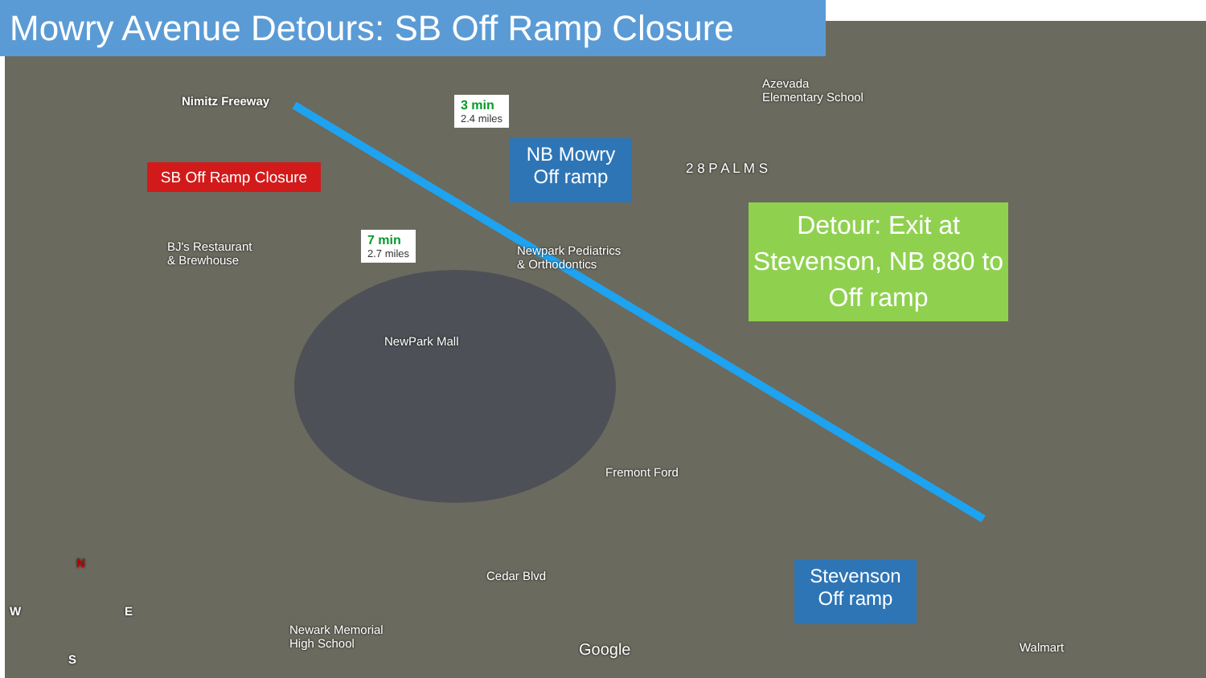Mowry Avenue Detours: SB Off Ramp Closure
SB Off Ramp Closure
NB Mowry
Off ramp
Detour: Exit at Stevenson, NB 880 to Off ramp
Stevenson
Off ramp
3 min
2.4 miles
7 min
2.7 miles
Nimitz Freeway
Azevada
Elementary School
2 8 P A L M S
BJ's Restaurant
& Brewhouse
Newpark Pediatrics
& Orthodontics
NewPark Mall
Fremont Ford
Cedar Blvd
Newark Memorial
High School
Google Walmart
N
W E
S